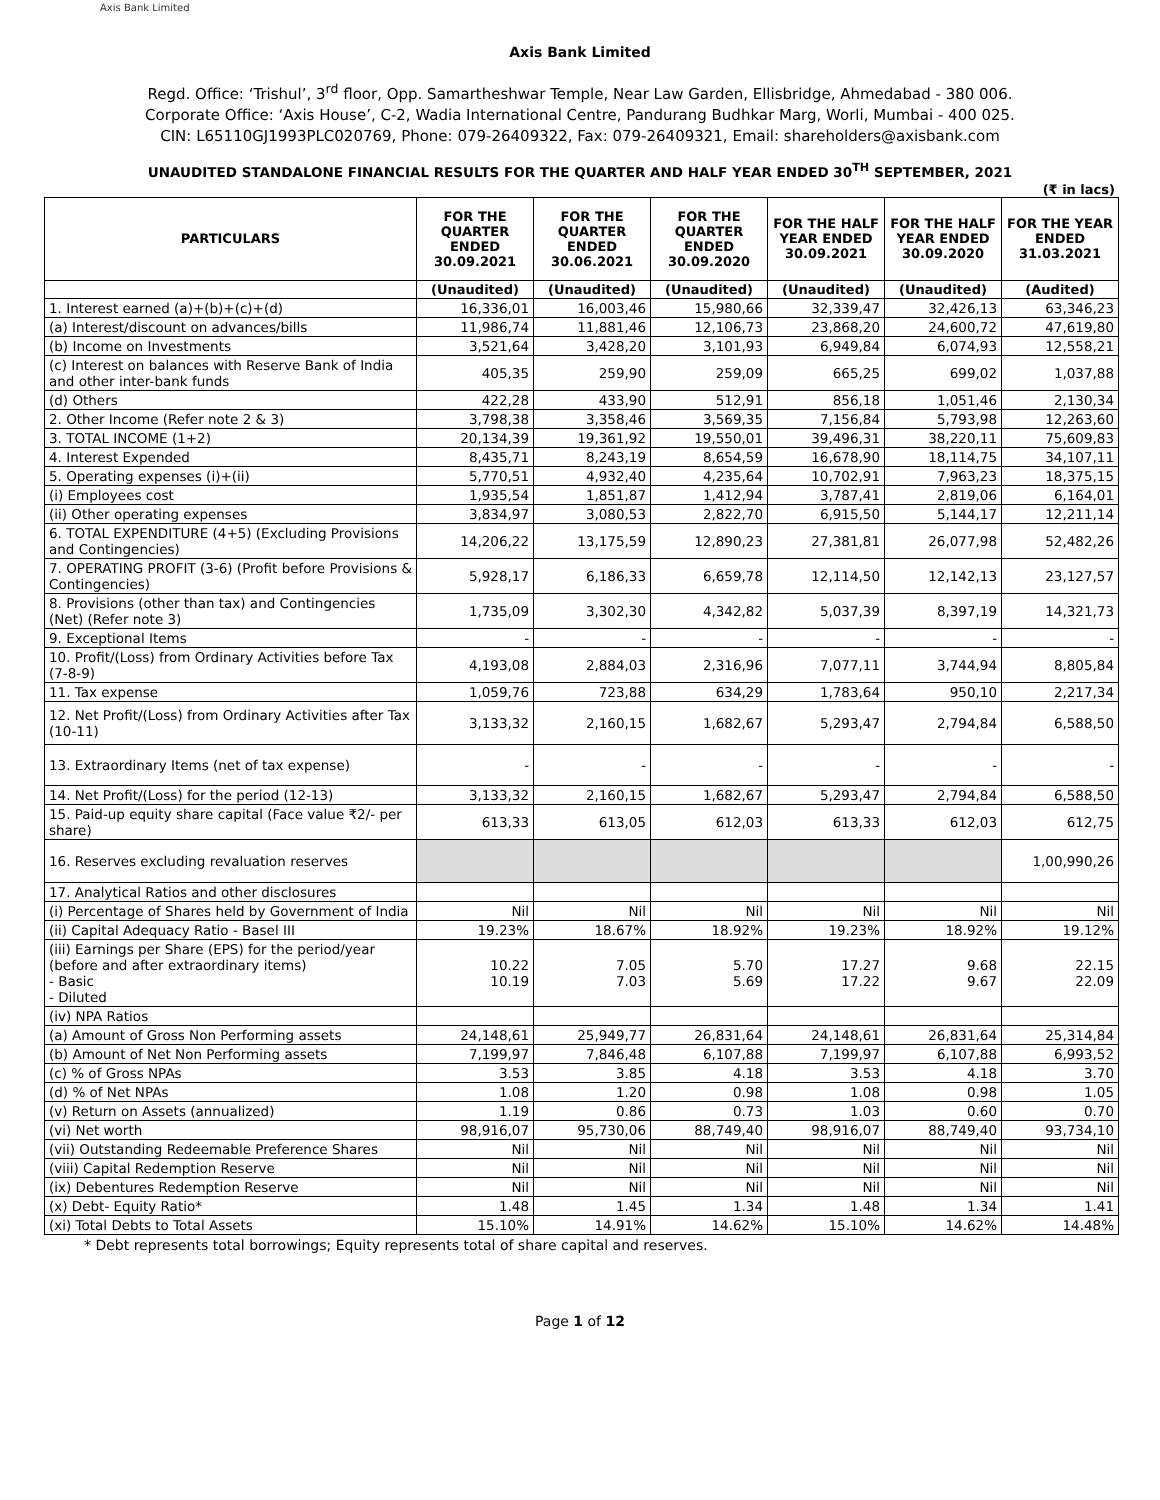Axis Bank Limited
Axis Bank Limited
Regd. Office: ‘Trishul’, 3<sup>rd</sup> floor, Opp. Samartheshwar Temple, Near Law Garden, Ellisbridge, Ahmedabad - 380 006.
Corporate Office: ‘Axis House’, C-2, Wadia International Centre, Pandurang Budhkar Marg, Worli, Mumbai - 400 025.
CIN: L65110GJ1993PLC020769, Phone: 079-26409322, Fax: 079-26409321, Email: shareholders@axisbank.com
UNAUDITED STANDALONE FINANCIAL RESULTS FOR THE QUARTER AND HALF YEAR ENDED 30<sup>TH</sup> SEPTEMBER, 2021
(₹ in lacs)
| PARTICULARS | FOR THE QUARTER ENDED 30.09.2021 | FOR THE QUARTER ENDED 30.06.2021 | FOR THE QUARTER ENDED 30.09.2020 | FOR THE HALF YEAR ENDED 30.09.2021 | FOR THE HALF YEAR ENDED 30.09.2020 | FOR THE YEAR ENDED 31.03.2021 |
| --- | --- | --- | --- | --- | --- | --- |
| | (Unaudited) | (Unaudited) | (Unaudited) | (Unaudited) | (Unaudited) | (Audited) |
| 1. Interest earned (a)+(b)+(c)+(d) | 16,336,01 | 16,003,46 | 15,980,66 | 32,339,47 | 32,426,13 | 63,346,23 |
| (a) Interest/discount on advances/bills | 11,986,74 | 11,881,46 | 12,106,73 | 23,868,20 | 24,600,72 | 47,619,80 |
| (b) Income on Investments | 3,521,64 | 3,428,20 | 3,101,93 | 6,949,84 | 6,074,93 | 12,558,21 |
| (c) Interest on balances with Reserve Bank of India and other inter-bank funds | 405,35 | 259,90 | 259,09 | 665,25 | 699,02 | 1,037,88 |
| (d) Others | 422,28 | 433,90 | 512,91 | 856,18 | 1,051,46 | 2,130,34 |
| 2. Other Income (Refer note 2 & 3) | 3,798,38 | 3,358,46 | 3,569,35 | 7,156,84 | 5,793,98 | 12,263,60 |
| 3. TOTAL INCOME (1+2) | 20,134,39 | 19,361,92 | 19,550,01 | 39,496,31 | 38,220,11 | 75,609,83 |
| 4. Interest Expended | 8,435,71 | 8,243,19 | 8,654,59 | 16,678,90 | 18,114,75 | 34,107,11 |
| 5. Operating expenses (i)+(ii) | 5,770,51 | 4,932,40 | 4,235,64 | 10,702,91 | 7,963,23 | 18,375,15 |
| (i) Employees cost | 1,935,54 | 1,851,87 | 1,412,94 | 3,787,41 | 2,819,06 | 6,164,01 |
| (ii) Other operating expenses | 3,834,97 | 3,080,53 | 2,822,70 | 6,915,50 | 5,144,17 | 12,211,14 |
| 6. TOTAL EXPENDITURE (4+5) (Excluding Provisions and Contingencies) | 14,206,22 | 13,175,59 | 12,890,23 | 27,381,81 | 26,077,98 | 52,482,26 |
| 7. OPERATING PROFIT (3-6) (Profit before Provisions & Contingencies) | 5,928,17 | 6,186,33 | 6,659,78 | 12,114,50 | 12,142,13 | 23,127,57 |
| 8. Provisions (other than tax) and Contingencies (Net) (Refer note 3) | 1,735,09 | 3,302,30 | 4,342,82 | 5,037,39 | 8,397,19 | 14,321,73 |
| 9. Exceptional Items | - | - | - | - | - | - |
| 10. Profit/(Loss) from Ordinary Activities before Tax (7-8-9) | 4,193,08 | 2,884,03 | 2,316,96 | 7,077,11 | 3,744,94 | 8,805,84 |
| 11. Tax expense | 1,059,76 | 723,88 | 634,29 | 1,783,64 | 950,10 | 2,217,34 |
| 12. Net Profit/(Loss) from Ordinary Activities after Tax (10-11) | 3,133,32 | 2,160,15 | 1,682,67 | 5,293,47 | 2,794,84 | 6,588,50 |
| 13. Extraordinary Items (net of tax expense) | - | - | - | - | - | - |
| 14. Net Profit/(Loss) for the period (12-13) | 3,133,32 | 2,160,15 | 1,682,67 | 5,293,47 | 2,794,84 | 6,588,50 |
| 15. Paid-up equity share capital (Face value ₹2/- per share) | 613,33 | 613,05 | 612,03 | 613,33 | 612,03 | 612,75 |
| 16. Reserves excluding revaluation reserves | | | | | | 1,00,990,26 |
| 17. Analytical Ratios and other disclosures | | | | | | |
| (i) Percentage of Shares held by Government of India | Nil | Nil | Nil | Nil | Nil | Nil |
| (ii) Capital Adequacy Ratio - Basel III | 19.23% | 18.67% | 18.92% | 19.23% | 18.92% | 19.12% |
| (iii) Earnings per Share (EPS) for the period/year (before and after extraordinary items) - Basic - Diluted | 10.22 10.19 | 7.05 7.03 | 5.70 5.69 | 17.27 17.22 | 9.68 9.67 | 22.15 22.09 |
| (iv) NPA Ratios | | | | | | |
| (a) Amount of Gross Non Performing assets | 24,148,61 | 25,949,77 | 26,831,64 | 24,148,61 | 26,831,64 | 25,314,84 |
| (b) Amount of Net Non Performing assets | 7,199,97 | 7,846,48 | 6,107,88 | 7,199,97 | 6,107,88 | 6,993,52 |
| (c) % of Gross NPAs | 3.53 | 3.85 | 4.18 | 3.53 | 4.18 | 3.70 |
| (d) % of Net NPAs | 1.08 | 1.20 | 0.98 | 1.08 | 0.98 | 1.05 |
| (v) Return on Assets (annualized) | 1.19 | 0.86 | 0.73 | 1.03 | 0.60 | 0.70 |
| (vi) Net worth | 98,916,07 | 95,730,06 | 88,749,40 | 98,916,07 | 88,749,40 | 93,734,10 |
| (vii) Outstanding Redeemable Preference Shares | Nil | Nil | Nil | Nil | Nil | Nil |
| (viii) Capital Redemption Reserve | Nil | Nil | Nil | Nil | Nil | Nil |
| (ix) Debentures Redemption Reserve | Nil | Nil | Nil | Nil | Nil | Nil |
| (x) Debt- Equity Ratio* | 1.48 | 1.45 | 1.34 | 1.48 | 1.34 | 1.41 |
| (xi) Total Debts to Total Assets | 15.10% | 14.91% | 14.62% | 15.10% | 14.62% | 14.48% |
* Debt represents total borrowings; Equity represents total of share capital and reserves.
Page 1 of 12